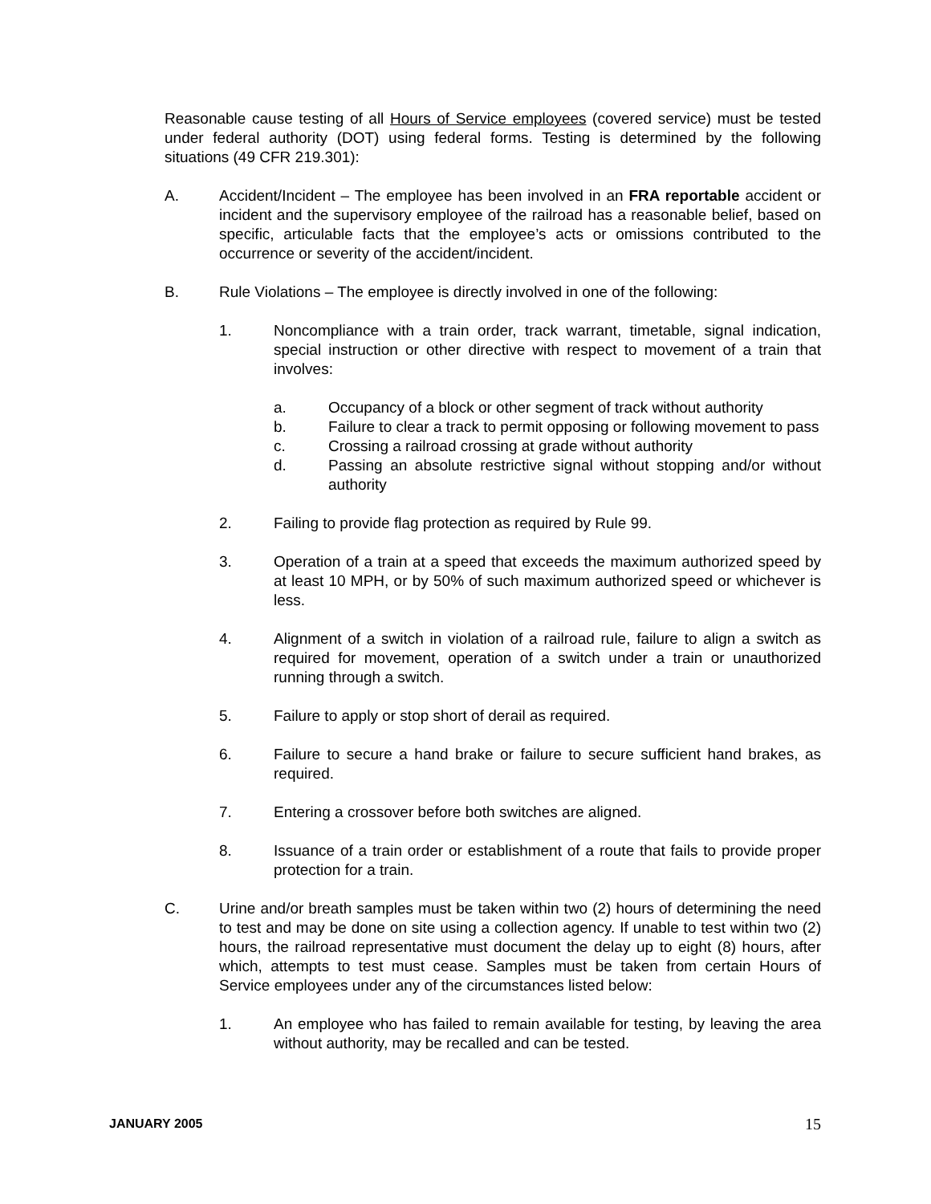Reasonable cause testing of all Hours of Service employees (covered service) must be tested under federal authority (DOT) using federal forms. Testing is determined by the following situations (49 CFR 219.301):
A. Accident/Incident – The employee has been involved in an FRA reportable accident or incident and the supervisory employee of the railroad has a reasonable belief, based on specific, articulable facts that the employee’s acts or omissions contributed to the occurrence or severity of the accident/incident.
B. Rule Violations – The employee is directly involved in one of the following:
1. Noncompliance with a train order, track warrant, timetable, signal indication, special instruction or other directive with respect to movement of a train that involves:
a. Occupancy of a block or other segment of track without authority
b. Failure to clear a track to permit opposing or following movement to pass
c. Crossing a railroad crossing at grade without authority
d. Passing an absolute restrictive signal without stopping and/or without authority
2. Failing to provide flag protection as required by Rule 99.
3. Operation of a train at a speed that exceeds the maximum authorized speed by at least 10 MPH, or by 50% of such maximum authorized speed or whichever is less.
4. Alignment of a switch in violation of a railroad rule, failure to align a switch as required for movement, operation of a switch under a train or unauthorized running through a switch.
5. Failure to apply or stop short of derail as required.
6. Failure to secure a hand brake or failure to secure sufficient hand brakes, as required.
7. Entering a crossover before both switches are aligned.
8. Issuance of a train order or establishment of a route that fails to provide proper protection for a train.
C. Urine and/or breath samples must be taken within two (2) hours of determining the need to test and may be done on site using a collection agency. If unable to test within two (2) hours, the railroad representative must document the delay up to eight (8) hours, after which, attempts to test must cease. Samples must be taken from certain Hours of Service employees under any of the circumstances listed below:
1. An employee who has failed to remain available for testing, by leaving the area without authority, may be recalled and can be tested.
JANUARY 2005 15